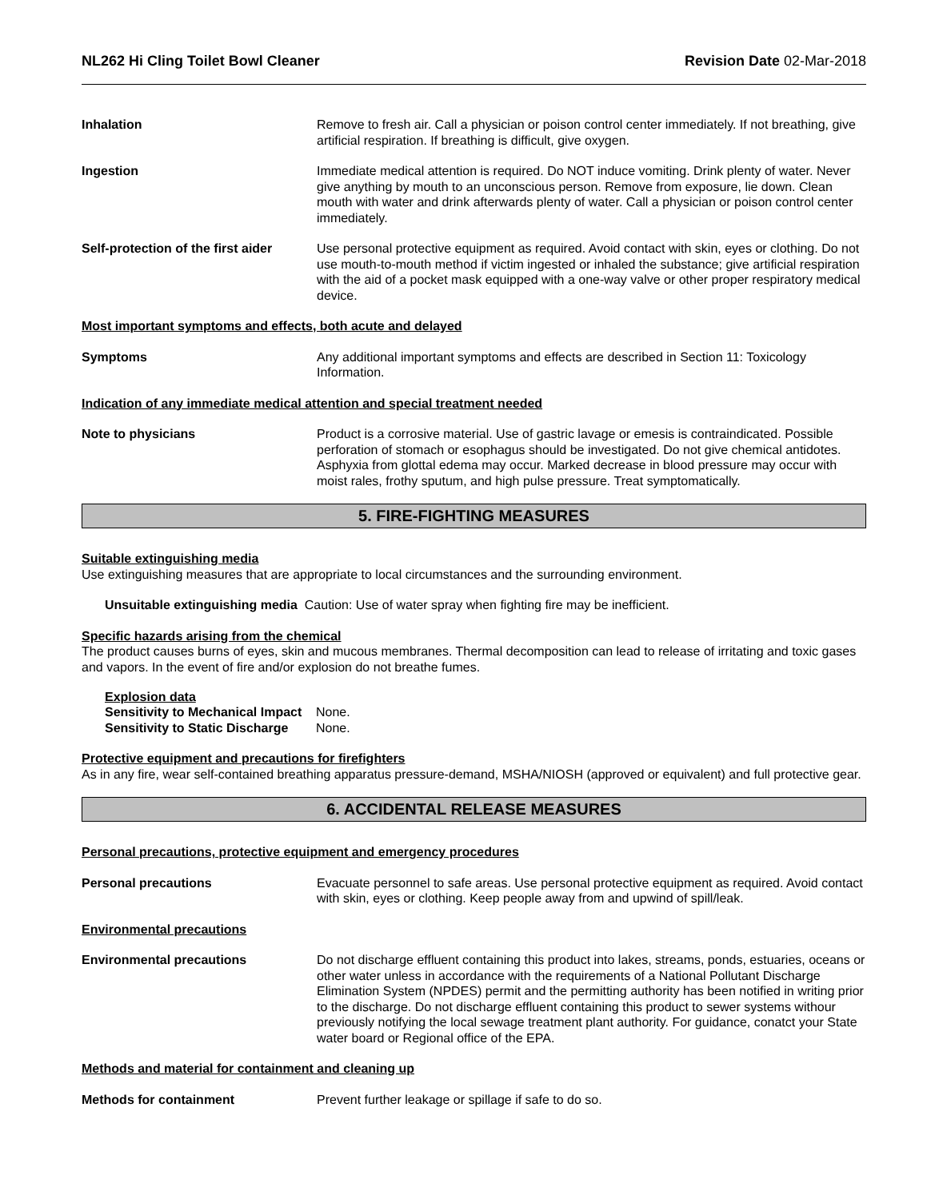NL262 Hi Cling Toilet Bowl Cleaner Revision Date 02-Mar-2018
Inhalation Remove to fresh air. Call a physician or poison control center immediately. If not breathing, give artificial respiration. If breathing is difficult, give oxygen.
Ingestion Immediate medical attention is required. Do NOT induce vomiting. Drink plenty of water. Never give anything by mouth to an unconscious person. Remove from exposure, lie down. Clean mouth with water and drink afterwards plenty of water. Call a physician or poison control center immediately.
Self-protection of the first aider
Use personal protective equipment as required. Avoid contact with skin, eyes or clothing. Do not use mouth-to-mouth method if victim ingested or inhaled the substance; give artificial respiration with the aid of a pocket mask equipped with a one-way valve or other proper respiratory medical device.
Most important symptoms and effects, both acute and delayed
Symptoms Any additional important symptoms and effects are described in Section 11: Toxicology Information.
Indication of any immediate medical attention and special treatment needed
Note to physicians Product is a corrosive material. Use of gastric lavage or emesis is contraindicated. Possible perforation of stomach or esophagus should be investigated. Do not give chemical antidotes. Asphyxia from glottal edema may occur. Marked decrease in blood pressure may occur with moist rales, frothy sputum, and high pulse pressure. Treat symptomatically.
5. FIRE-FIGHTING MEASURES
Suitable extinguishing media
Use extinguishing measures that are appropriate to local circumstances and the surrounding environment.
Unsuitable extinguishing media Caution: Use of water spray when fighting fire may be inefficient.
Specific hazards arising from the chemical
The product causes burns of eyes, skin and mucous membranes. Thermal decomposition can lead to release of irritating and toxic gases and vapors. In the event of fire and/or explosion do not breathe fumes.
Explosion data
Sensitivity to Mechanical Impact None.
Sensitivity to Static Discharge None.
Protective equipment and precautions for firefighters
As in any fire, wear self-contained breathing apparatus pressure-demand, MSHA/NIOSH (approved or equivalent) and full protective gear.
6. ACCIDENTAL RELEASE MEASURES
Personal precautions, protective equipment and emergency procedures
Personal precautions Evacuate personnel to safe areas. Use personal protective equipment as required. Avoid contact with skin, eyes or clothing. Keep people away from and upwind of spill/leak.
Environmental precautions
Environmental precautions Do not discharge effluent containing this product into lakes, streams, ponds, estuaries, oceans or other water unless in accordance with the requirements of a National Pollutant Discharge Elimination System (NPDES) permit and the permitting authority has been notified in writing prior to the discharge. Do not discharge effluent containing this product to sewer systems withour previously notifying the local sewage treatment plant authority. For guidance, conatct your State water board or Regional office of the EPA.
Methods and material for containment and cleaning up
Methods for containment Prevent further leakage or spillage if safe to do so.